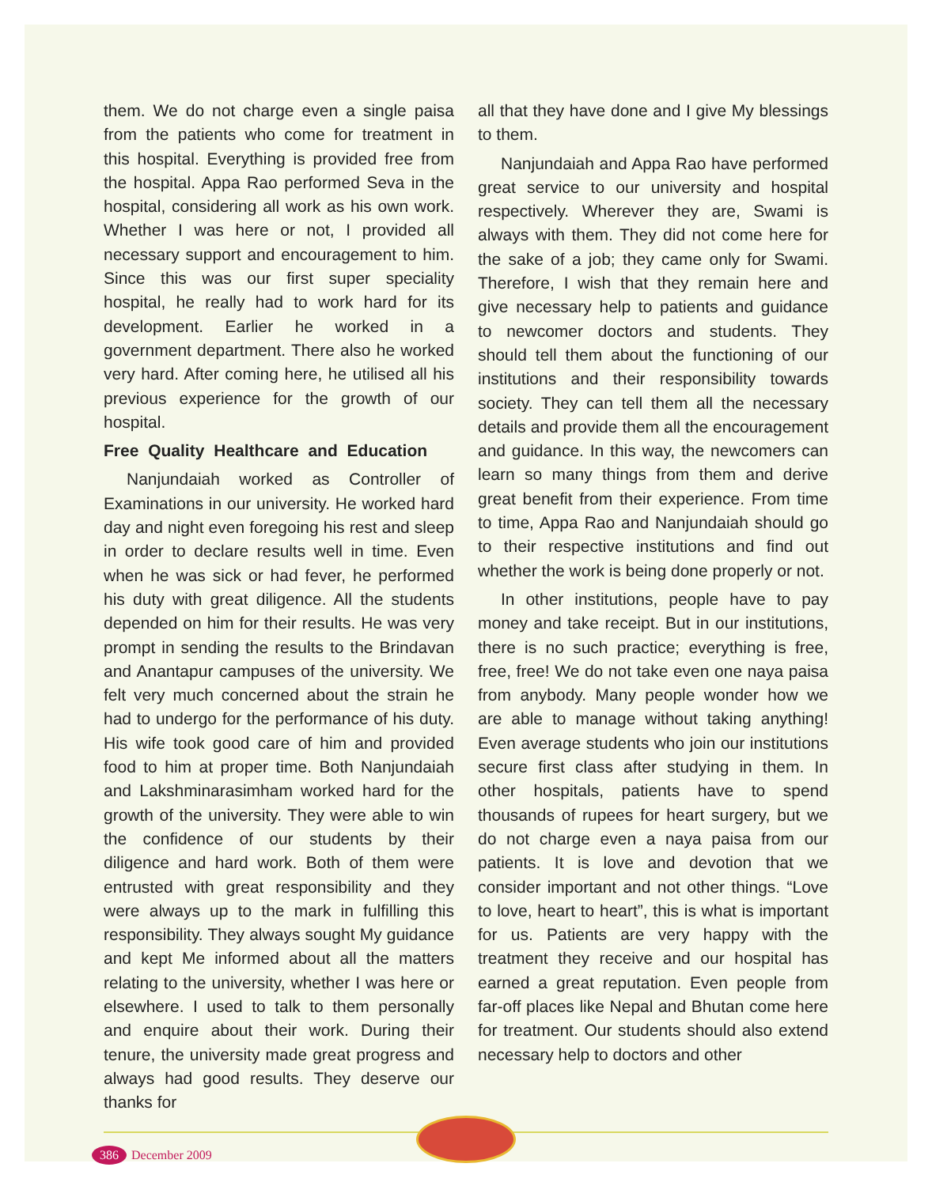them. We do not charge even a single paisa from the patients who come for treatment in this hospital. Everything is provided free from the hospital. Appa Rao performed Seva in the hospital, considering all work as his own work. Whether I was here or not, I provided all necessary support and encouragement to him. Since this was our first super speciality hospital, he really had to work hard for its development. Earlier he worked in a government department. There also he worked very hard. After coming here, he utilised all his previous experience for the growth of our hospital.
Free Quality Healthcare and Education
Nanjundaiah worked as Controller of Examinations in our university. He worked hard day and night even foregoing his rest and sleep in order to declare results well in time. Even when he was sick or had fever, he performed his duty with great diligence. All the students depended on him for their results. He was very prompt in sending the results to the Brindavan and Anantapur campuses of the university. We felt very much concerned about the strain he had to undergo for the performance of his duty. His wife took good care of him and provided food to him at proper time. Both Nanjundaiah and Lakshminarasimham worked hard for the growth of the university. They were able to win the confidence of our students by their diligence and hard work. Both of them were entrusted with great responsibility and they were always up to the mark in fulfilling this responsibility. They always sought My guidance and kept Me informed about all the matters relating to the university, whether I was here or elsewhere. I used to talk to them personally and enquire about their work. During their tenure, the university made great progress and always had good results. They deserve our thanks for
all that they have done and I give My blessings to them.
Nanjundaiah and Appa Rao have performed great service to our university and hospital respectively. Wherever they are, Swami is always with them. They did not come here for the sake of a job; they came only for Swami. Therefore, I wish that they remain here and give necessary help to patients and guidance to newcomer doctors and students. They should tell them about the functioning of our institutions and their responsibility towards society. They can tell them all the necessary details and provide them all the encouragement and guidance. In this way, the newcomers can learn so many things from them and derive great benefit from their experience. From time to time, Appa Rao and Nanjundaiah should go to their respective institutions and find out whether the work is being done properly or not.
In other institutions, people have to pay money and take receipt. But in our institutions, there is no such practice; everything is free, free, free! We do not take even one naya paisa from anybody. Many people wonder how we are able to manage without taking anything! Even average students who join our institutions secure first class after studying in them. In other hospitals, patients have to spend thousands of rupees for heart surgery, but we do not charge even a naya paisa from our patients. It is love and devotion that we consider important and not other things. “Love to love, heart to heart”, this is what is important for us. Patients are very happy with the treatment they receive and our hospital has earned a great reputation. Even people from far-off places like Nepal and Bhutan come here for treatment. Our students should also extend necessary help to doctors and other
386 December 2009